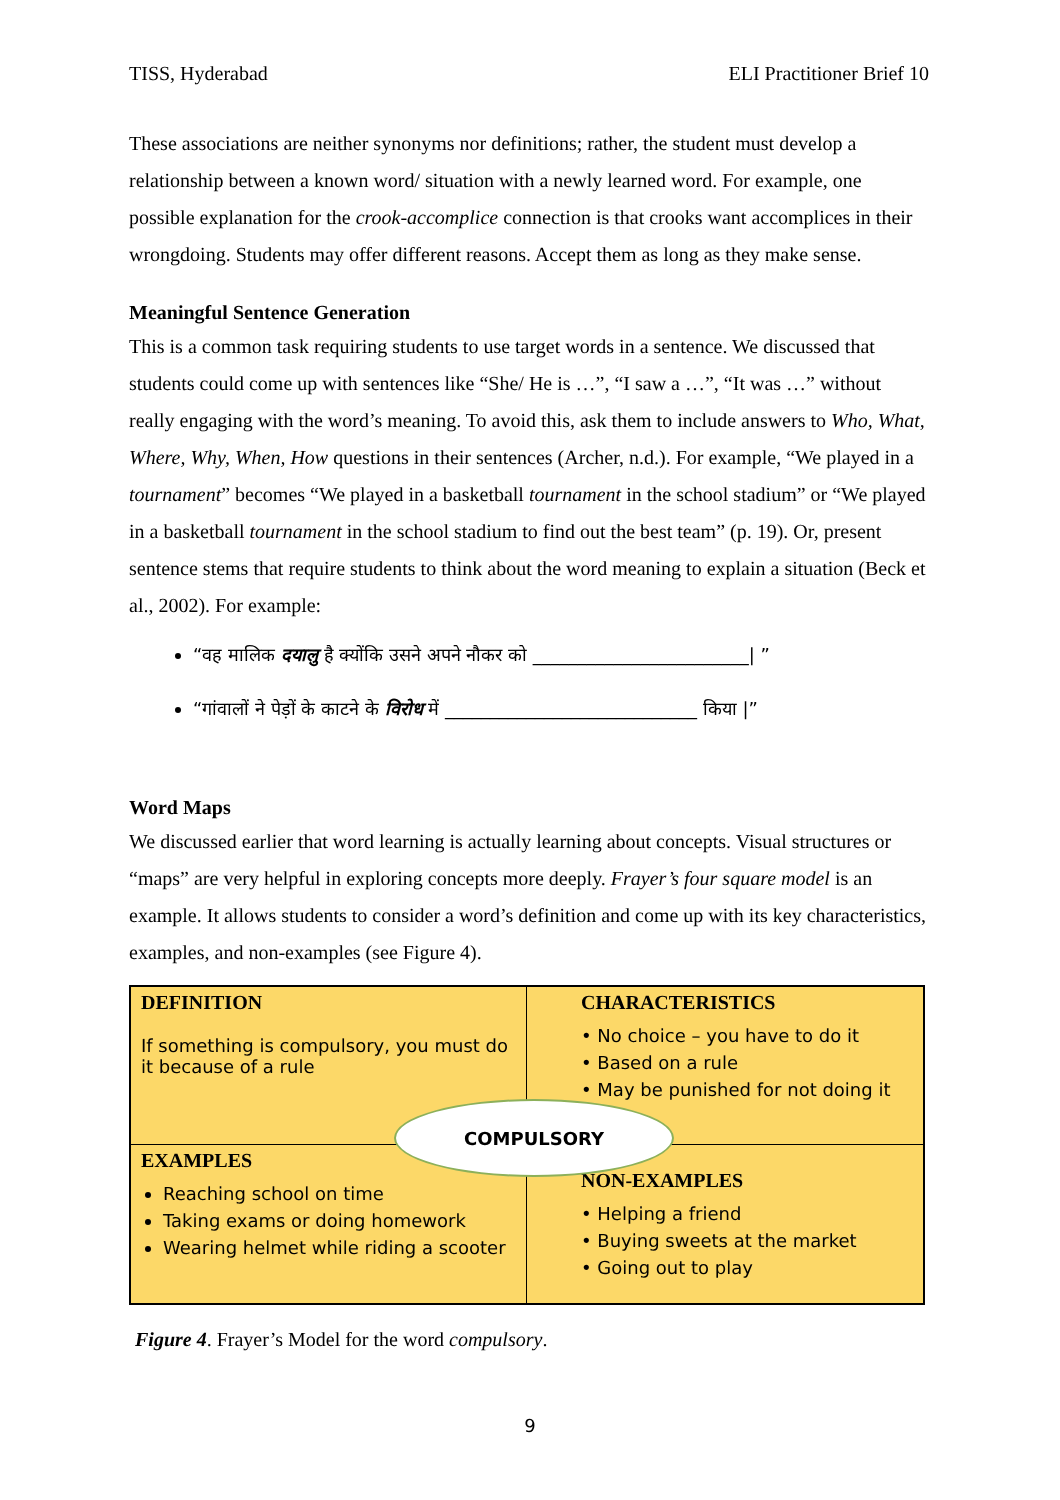TISS, Hyderabad ELI Practitioner Brief 10
These associations are neither synonyms nor definitions; rather, the student must develop a relationship between a known word/ situation with a newly learned word. For example, one possible explanation for the crook-accomplice connection is that crooks want accomplices in their wrongdoing. Students may offer different reasons. Accept them as long as they make sense.
Meaningful Sentence Generation
This is a common task requiring students to use target words in a sentence. We discussed that students could come up with sentences like “She/ He is …”, “I saw a …”, “It was …” without really engaging with the word’s meaning. To avoid this, ask them to include answers to Who, What, Where, Why, When, How questions in their sentences (Archer, n.d.). For example, “We played in a tournament” becomes “We played in a basketball tournament in the school stadium” or “We played in a basketball tournament in the school stadium to find out the best team” (p. 19). Or, present sentence stems that require students to think about the word meaning to explain a situation (Beck et al., 2002). For example:
“वह मालिक दयालु है क्योंकि उसने अपने नौकर को ________________________| ”
“गांवालों ने पेड़ों के काटने के विरोध में ____________________________ किया |”
Word Maps
We discussed earlier that word learning is actually learning about concepts. Visual structures or “maps” are very helpful in exploring concepts more deeply. Frayer’s four square model is an example. It allows students to consider a word’s definition and come up with its key characteristics, examples, and non-examples (see Figure 4).
DEFINITION
If something is compulsory, you must do it because of a rule
CHARACTERISTICS
• No choice – you have to do it
• Based on a rule
• May be punished for not doing it
EXAMPLES
Reaching school on time
Taking exams or doing homework
Wearing helmet while riding a scooter
NON-EXAMPLES
• Helping a friend
• Buying sweets at the market
• Going out to play
COMPULSORY
Figure 4. Frayer’s Model for the word compulsory.
9